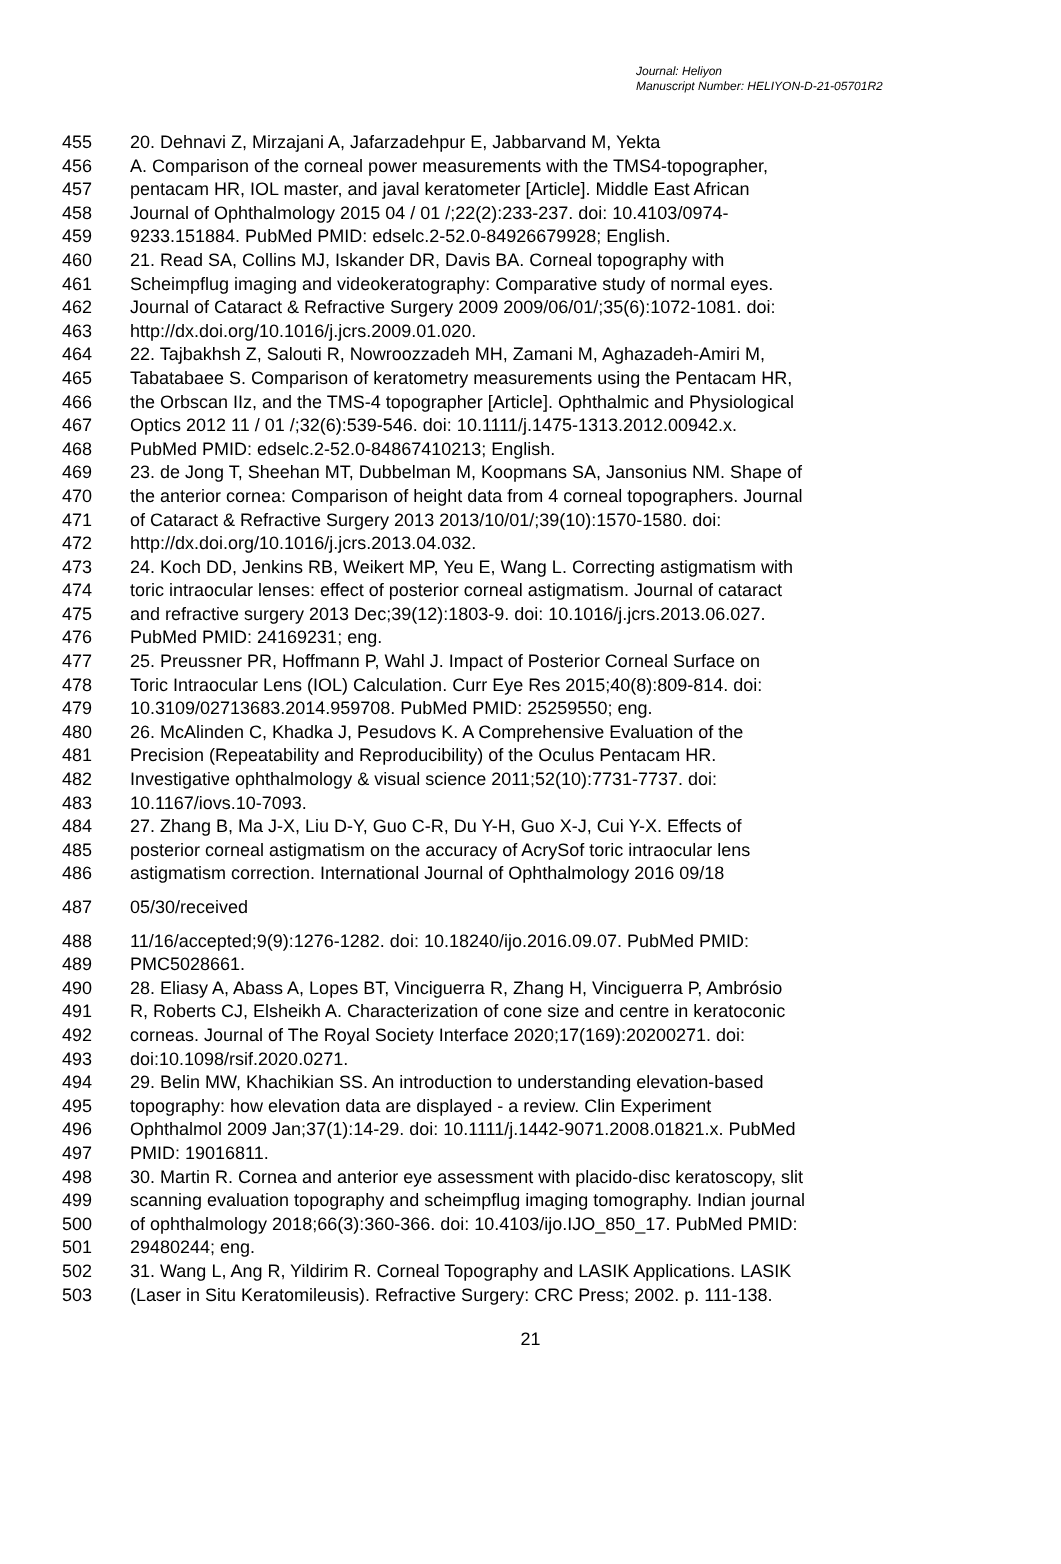Journal: Heliyon
Manuscript Number: HELIYON-D-21-05701R2
455 20. Dehnavi Z, Mirzajani A, Jafarzadehpur E, Jabbarvand M, Yekta
456 A. Comparison of the corneal power measurements with the TMS4-topographer,
457 pentacam HR, IOL master, and javal keratometer [Article]. Middle East African
458 Journal of Ophthalmology 2015 04 / 01 /;22(2):233-237. doi: 10.4103/0974-
459 9233.151884. PubMed PMID: edselc.2-52.0-84926679928; English.
460 21. Read SA, Collins MJ, Iskander DR, Davis BA. Corneal topography with
461 Scheimpflug imaging and videokeratography: Comparative study of normal eyes.
462 Journal of Cataract & Refractive Surgery 2009 2009/06/01/;35(6):1072-1081. doi:
463 http://dx.doi.org/10.1016/j.jcrs.2009.01.020.
464 22. Tajbakhsh Z, Salouti R, Nowroozzadeh MH, Zamani M, Aghazadeh-Amiri M,
465 Tabatabaee S. Comparison of keratometry measurements using the Pentacam HR,
466 the Orbscan IIz, and the TMS-4 topographer [Article]. Ophthalmic and Physiological
467 Optics 2012 11 / 01 /;32(6):539-546. doi: 10.1111/j.1475-1313.2012.00942.x.
468 PubMed PMID: edselc.2-52.0-84867410213; English.
469 23. de Jong T, Sheehan MT, Dubbelman M, Koopmans SA, Jansonius NM. Shape of
470 the anterior cornea: Comparison of height data from 4 corneal topographers. Journal
471 of Cataract & Refractive Surgery 2013 2013/10/01/;39(10):1570-1580. doi:
472 http://dx.doi.org/10.1016/j.jcrs.2013.04.032.
473 24. Koch DD, Jenkins RB, Weikert MP, Yeu E, Wang L. Correcting astigmatism with
474 toric intraocular lenses: effect of posterior corneal astigmatism. Journal of cataract
475 and refractive surgery 2013 Dec;39(12):1803-9. doi: 10.1016/j.jcrs.2013.06.027.
476 PubMed PMID: 24169231; eng.
477 25. Preussner PR, Hoffmann P, Wahl J. Impact of Posterior Corneal Surface on
478 Toric Intraocular Lens (IOL) Calculation. Curr Eye Res 2015;40(8):809-814. doi:
479 10.3109/02713683.2014.959708. PubMed PMID: 25259550; eng.
480 26. McAlinden C, Khadka J, Pesudovs K. A Comprehensive Evaluation of the
481 Precision (Repeatability and Reproducibility) of the Oculus Pentacam HR.
482 Investigative ophthalmology & visual science 2011;52(10):7731-7737. doi:
483 10.1167/iovs.10-7093.
484 27. Zhang B, Ma J-X, Liu D-Y, Guo C-R, Du Y-H, Guo X-J, Cui Y-X. Effects of
485 posterior corneal astigmatism on the accuracy of AcrySof toric intraocular lens
486 astigmatism correction. International Journal of Ophthalmology 2016 09/18
487 05/30/received
488 11/16/accepted;9(9):1276-1282. doi: 10.18240/ijo.2016.09.07. PubMed PMID:
489 PMC5028661.
490 28. Eliasy A, Abass A, Lopes BT, Vinciguerra R, Zhang H, Vinciguerra P, Ambrósio
491 R, Roberts CJ, Elsheikh A. Characterization of cone size and centre in keratoconic
492 corneas. Journal of The Royal Society Interface 2020;17(169):20200271. doi:
493 doi:10.1098/rsif.2020.0271.
494 29. Belin MW, Khachikian SS. An introduction to understanding elevation-based
495 topography: how elevation data are displayed - a review. Clin Experiment
496 Ophthalmol 2009 Jan;37(1):14-29. doi: 10.1111/j.1442-9071.2008.01821.x. PubMed
497 PMID: 19016811.
498 30. Martin R. Cornea and anterior eye assessment with placido-disc keratoscopy, slit
499 scanning evaluation topography and scheimpflug imaging tomography. Indian journal
500 of ophthalmology 2018;66(3):360-366. doi: 10.4103/ijo.IJO_850_17. PubMed PMID:
501 29480244; eng.
502 31. Wang L, Ang R, Yildirim R. Corneal Topography and LASIK Applications. LASIK
503 (Laser in Situ Keratomileusis). Refractive Surgery: CRC Press; 2002. p. 111-138.
21